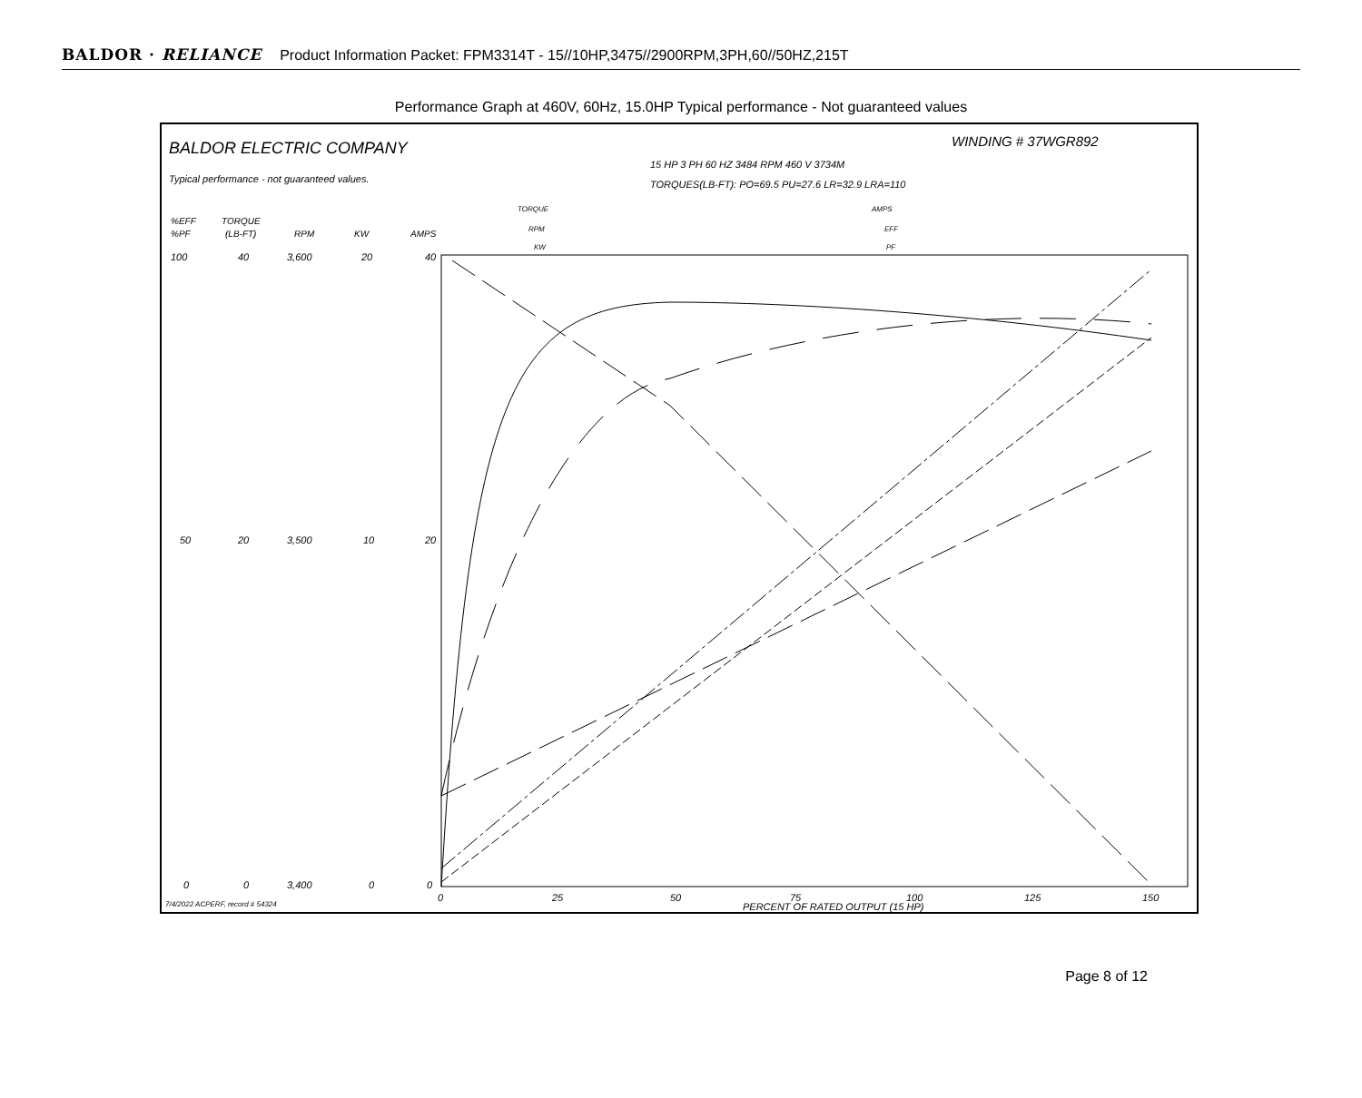BALDOR · RELIANCE Product Information Packet: FPM3314T - 15//10HP,3475//2900RPM,3PH,60//50HZ,215T
Performance Graph at 460V, 60Hz, 15.0HP Typical performance - Not guaranteed values
BALDOR ELECTRIC COMPANY
WINDING # 37WGR892
Typical performance - not guaranteed values.
15 HP 3 PH 60 HZ 3484 RPM 460 V 3734M
TORQUES(LB-FT): PO=69.5 PU=27.6 LR=32.9 LRA=110
TORQUE
RPM
KW
AMPS
EFF
PF
%EFF
%PF
TORQUE
(LB-FT)
RPM
KW
AMPS
100
40
3,600
20
40
50
20
3,500
10
20
0
0
3,400
0
0
0
25
50
75
100
125
150
PERCENT OF RATED OUTPUT (15 HP)
7/4/2022 ACPERF, record # 54324
Page 8 of 12